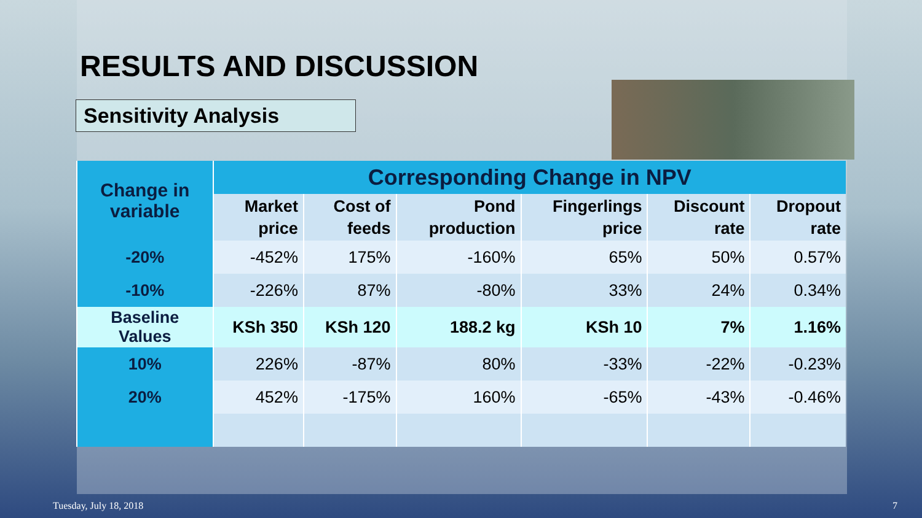RESULTS AND DISCUSSION
Sensitivity Analysis
| Change in variable | Corresponding Change in NPV | | | | | |
| --- | --- | --- | --- | --- | --- | --- |
| | Market price | Cost of feeds | Pond production | Fingerlings price | Discount rate | Dropout rate |
| -20% | -452% | 175% | -160% | 65% | 50% | 0.57% |
| -10% | -226% | 87% | -80% | 33% | 24% | 0.34% |
| Baseline Values | KSh 350 | KSh 120 | 188.2 kg | KSh 10 | 7% | 1.16% |
| 10% | 226% | -87% | 80% | -33% | -22% | -0.23% |
| 20% | 452% | -175% | 160% | -65% | -43% | -0.46% |
Tuesday, July 18, 2018 7